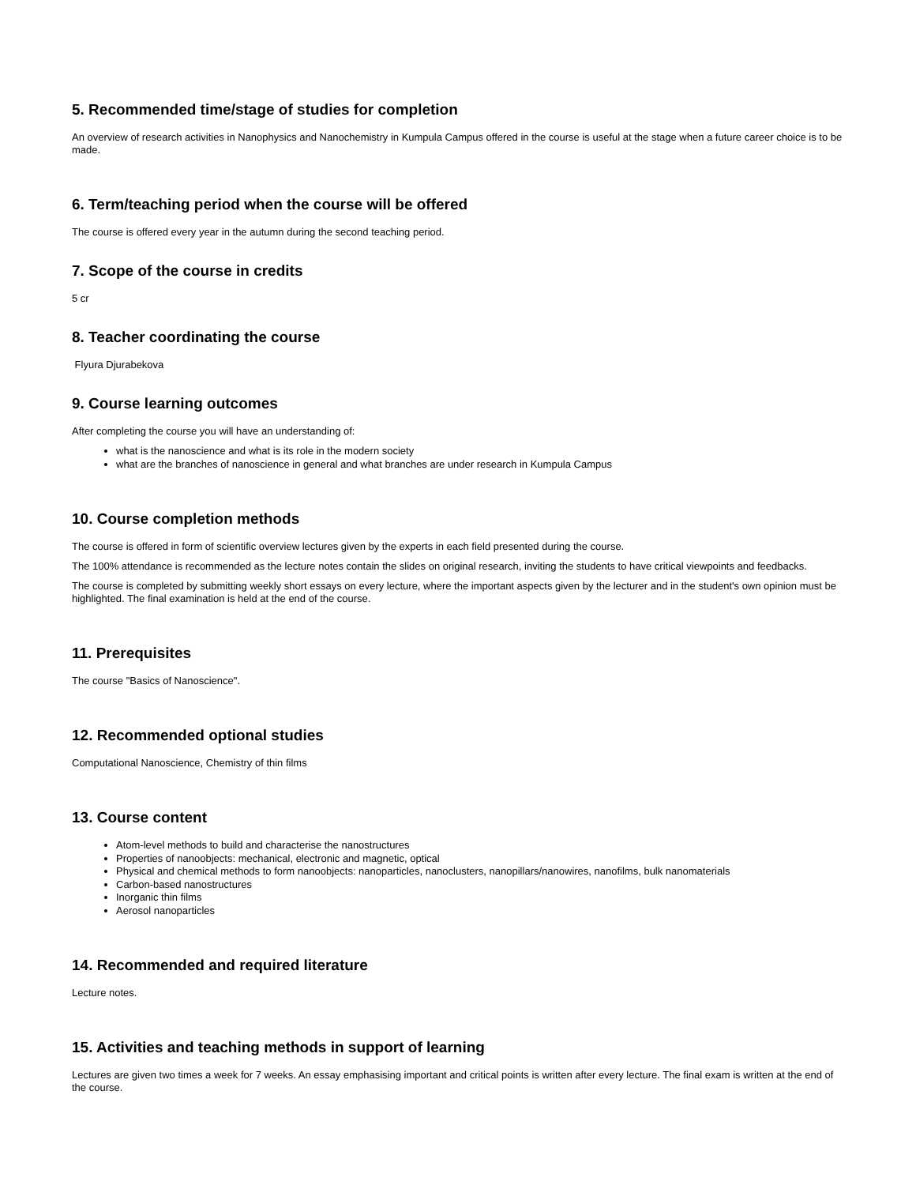5. Recommended time/stage of studies for completion
An overview of research activities in Nanophysics and Nanochemistry in Kumpula Campus offered in the course is useful at the stage when a future career choice is to be made.
6. Term/teaching period when the course will be offered
The course is offered every year in the autumn during the second teaching period.
7. Scope of the course in credits
5 cr
8. Teacher coordinating the course
Flyura Djurabekova
9. Course learning outcomes
After completing the course you will have an understanding of:
what is the nanoscience and what is its role in the modern society
what are the branches of nanoscience in general and what branches are under research in Kumpula Campus
10. Course completion methods
The course is offered in form of scientific overview lectures given by the experts in each field presented during the course.
The 100% attendance is recommended as the lecture notes contain the slides on original research, inviting the students to have critical viewpoints and feedbacks.
The course is completed by submitting weekly short essays on every lecture, where the important aspects given by the lecturer and in the student's own opinion must be highlighted. The final examination is held at the end of the course.
11. Prerequisites
The course "Basics of Nanoscience".
12. Recommended optional studies
Computational Nanoscience, Chemistry of thin films
13. Course content
Atom-level methods to build and characterise the nanostructures
Properties of nanoobjects: mechanical, electronic and magnetic, optical
Physical and chemical methods to form nanoobjects: nanoparticles, nanoclusters, nanopillars/nanowires, nanofilms, bulk nanomaterials
Carbon-based nanostructures
Inorganic thin films
Aerosol nanoparticles
14. Recommended and required literature
Lecture notes.
15. Activities and teaching methods in support of learning
Lectures are given two times a week for 7 weeks. An essay emphasising important and critical points is written after every lecture. The final exam is written at the end of the course.